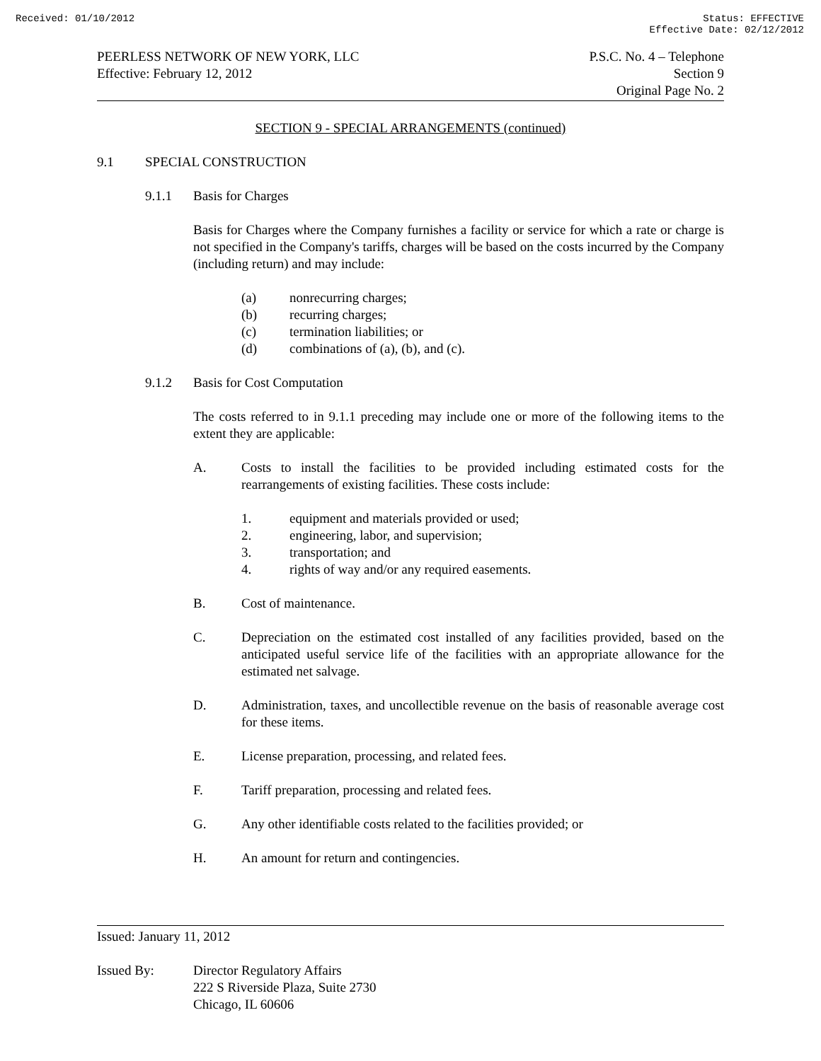Received: 01/10/2012 Status: EFFECTIVE
Effective Date: 02/12/2012
PEERLESS NETWORK OF NEW YORK, LLC
Effective: February 12, 2012
P.S.C. No. 4 – Telephone
Section 9
Original Page No. 2
SECTION 9 - SPECIAL ARRANGEMENTS (continued)
9.1 SPECIAL CONSTRUCTION
9.1.1 Basis for Charges
Basis for Charges where the Company furnishes a facility or service for which a rate or charge is not specified in the Company's tariffs, charges will be based on the costs incurred by the Company (including return) and may include:
(a) nonrecurring charges;
(b) recurring charges;
(c) termination liabilities; or
(d) combinations of (a), (b), and (c).
9.1.2 Basis for Cost Computation
The costs referred to in 9.1.1 preceding may include one or more of the following items to the extent they are applicable:
A. Costs to install the facilities to be provided including estimated costs for the rearrangements of existing facilities. These costs include:
1. equipment and materials provided or used;
2. engineering, labor, and supervision;
3. transportation; and
4. rights of way and/or any required easements.
B. Cost of maintenance.
C. Depreciation on the estimated cost installed of any facilities provided, based on the anticipated useful service life of the facilities with an appropriate allowance for the estimated net salvage.
D. Administration, taxes, and uncollectible revenue on the basis of reasonable average cost for these items.
E. License preparation, processing, and related fees.
F. Tariff preparation, processing and related fees.
G. Any other identifiable costs related to the facilities provided; or
H. An amount for return and contingencies.
Issued: January 11, 2012
Issued By: Director Regulatory Affairs
222 S Riverside Plaza, Suite 2730
Chicago, IL 60606